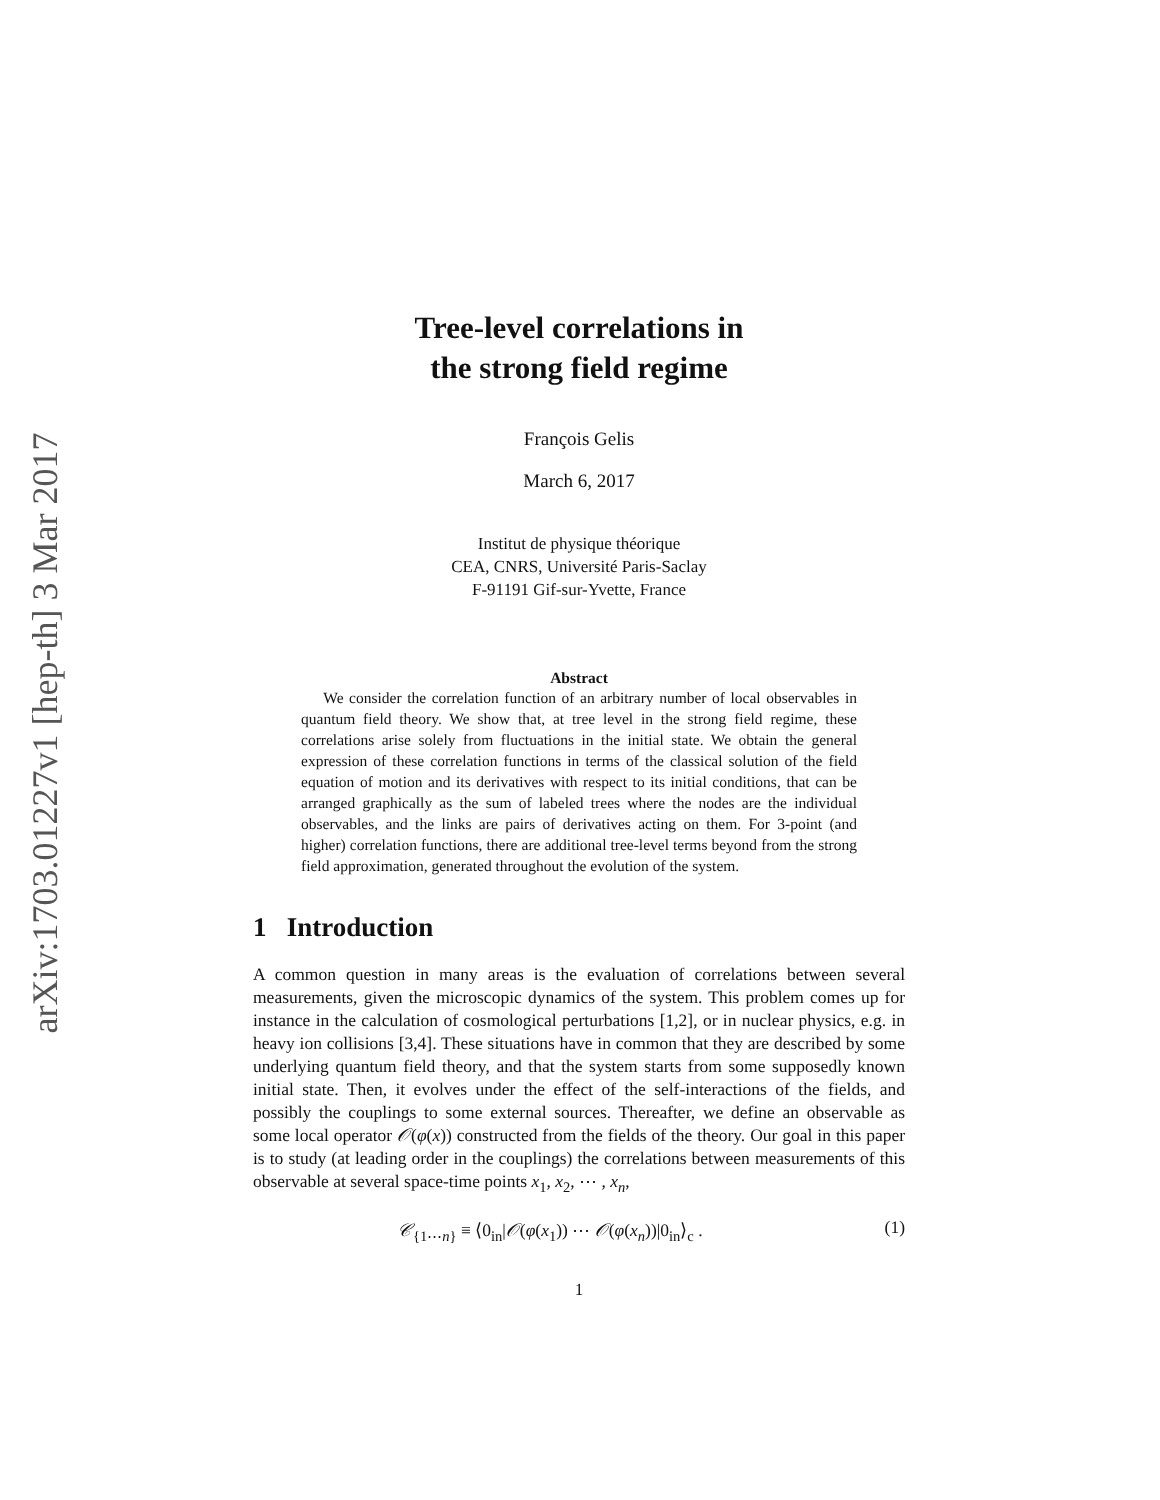arXiv:1703.01227v1 [hep-th] 3 Mar 2017
Tree-level correlations in
the strong field regime
François Gelis
March 6, 2017
Institut de physique théorique
CEA, CNRS, Université Paris-Saclay
F-91191 Gif-sur-Yvette, France
Abstract
We consider the correlation function of an arbitrary number of local observables in quantum field theory. We show that, at tree level in the strong field regime, these correlations arise solely from fluctuations in the initial state. We obtain the general expression of these correlation functions in terms of the classical solution of the field equation of motion and its derivatives with respect to its initial conditions, that can be arranged graphically as the sum of labeled trees where the nodes are the individual observables, and the links are pairs of derivatives acting on them. For 3-point (and higher) correlation functions, there are additional tree-level terms beyond from the strong field approximation, generated throughout the evolution of the system.
1 Introduction
A common question in many areas is the evaluation of correlations between several measurements, given the microscopic dynamics of the system. This problem comes up for instance in the calculation of cosmological perturbations [1,2], or in nuclear physics, e.g. in heavy ion collisions [3,4]. These situations have in common that they are described by some underlying quantum field theory, and that the system starts from some supposedly known initial state. Then, it evolves under the effect of the self-interactions of the fields, and possibly the couplings to some external sources. Thereafter, we define an observable as some local operator 𝒪(φ(x)) constructed from the fields of the theory. Our goal in this paper is to study (at leading order in the couplings) the correlations between measurements of this observable at several space-time points x<sub>1</sub>, x<sub>2</sub>, ⋯ , x<sub>n</sub>,
𝒞<sub>{1⋯n}</sub> ≡ ⟨0<sub>in</sub>|𝒪(φ(x<sub>1</sub>)) ⋯ 𝒪(φ(x<sub>n</sub>))|0<sub>in</sub>⟩<sub>c</sub> . (1)
1